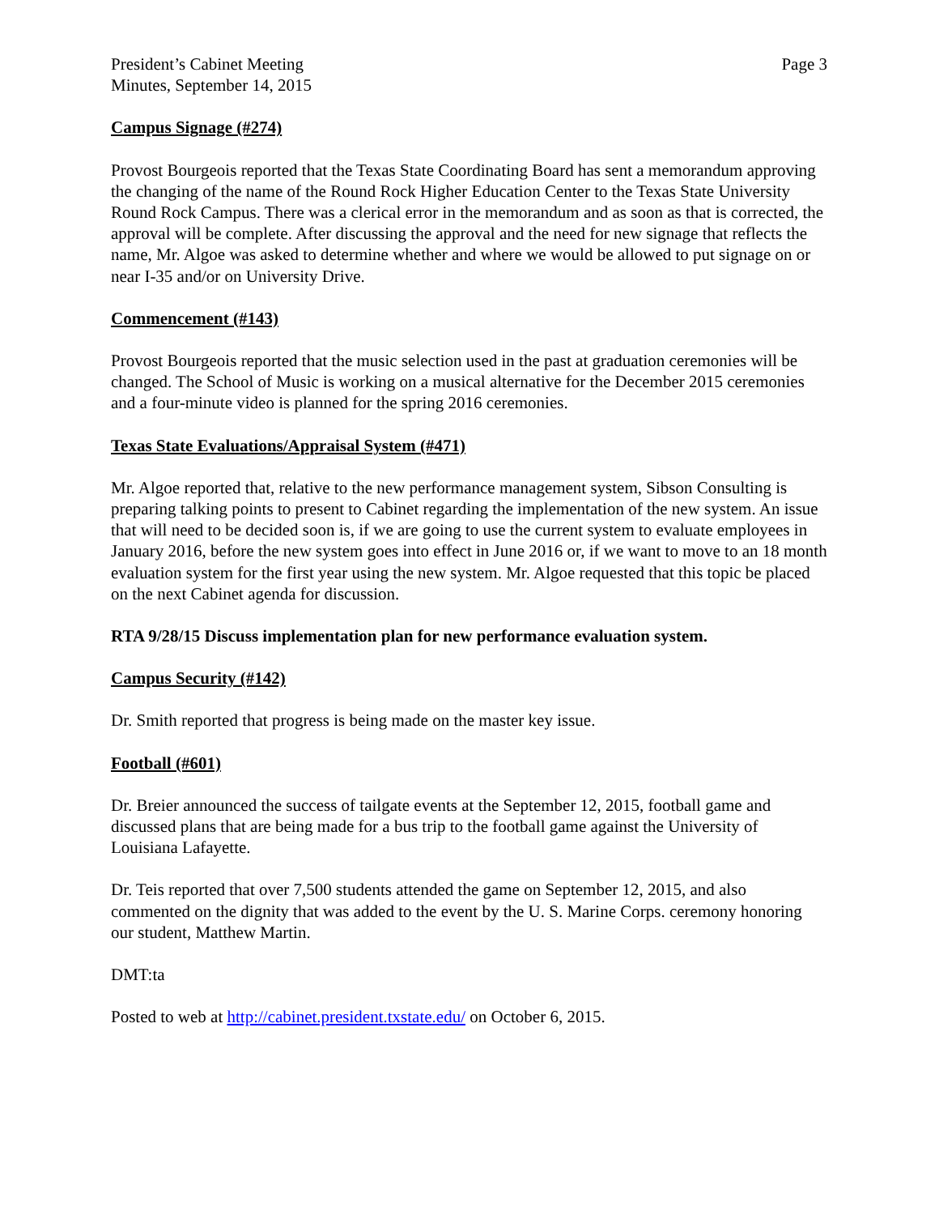President’s Cabinet Meeting
Minutes, September 14, 2015
Page 3
Campus Signage (#274)
Provost Bourgeois reported that the Texas State Coordinating Board has sent a memorandum approving the changing of the name of the Round Rock Higher Education Center to the Texas State University Round Rock Campus. There was a clerical error in the memorandum and as soon as that is corrected, the approval will be complete. After discussing the approval and the need for new signage that reflects the name, Mr. Algoe was asked to determine whether and where we would be allowed to put signage on or near I-35 and/or on University Drive.
Commencement (#143)
Provost Bourgeois reported that the music selection used in the past at graduation ceremonies will be changed. The School of Music is working on a musical alternative for the December 2015 ceremonies and a four-minute video is planned for the spring 2016 ceremonies.
Texas State Evaluations/Appraisal System (#471)
Mr. Algoe reported that, relative to the new performance management system, Sibson Consulting is preparing talking points to present to Cabinet regarding the implementation of the new system. An issue that will need to be decided soon is, if we are going to use the current system to evaluate employees in January 2016, before the new system goes into effect in June 2016 or, if we want to move to an 18 month evaluation system for the first year using the new system. Mr. Algoe requested that this topic be placed on the next Cabinet agenda for discussion.
RTA 9/28/15 Discuss implementation plan for new performance evaluation system.
Campus Security (#142)
Dr. Smith reported that progress is being made on the master key issue.
Football (#601)
Dr. Breier announced the success of tailgate events at the September 12, 2015, football game and discussed plans that are being made for a bus trip to the football game against the University of Louisiana Lafayette.
Dr. Teis reported that over 7,500 students attended the game on September 12, 2015, and also commented on the dignity that was added to the event by the U. S. Marine Corps. ceremony honoring our student, Matthew Martin.
DMT:ta
Posted to web at http://cabinet.president.txstate.edu/ on October 6, 2015.